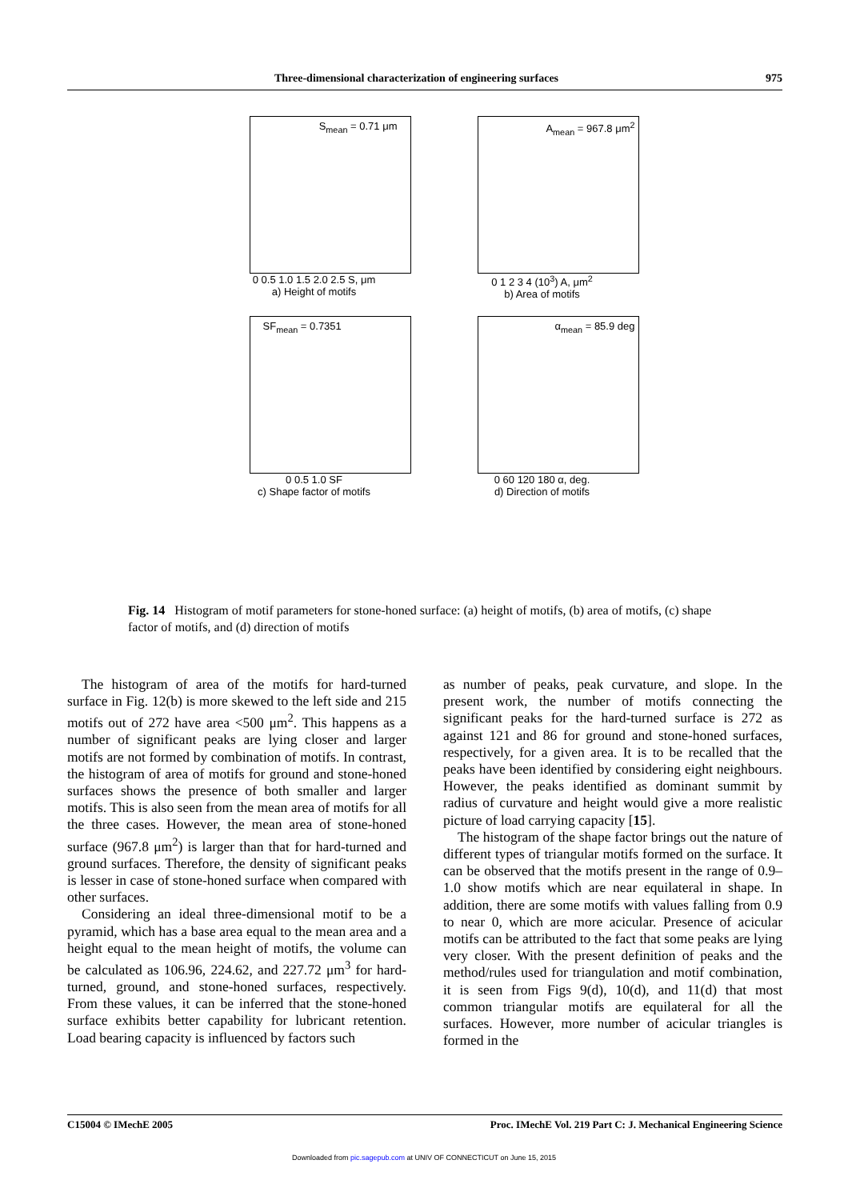Three-dimensional characterization of engineering surfaces 975
S<sub>mean</sub> = 0.71 μm
0 0.5 1.0 1.5 2.0 2.5 S, μm
a) Height of motifs
A<sub>mean</sub> = 967.8 μm<sup>2</sup>
0 1 2 3 4 (10<sup>3</sup>) A, μm<sup>2</sup>
b) Area of motifs
SF<sub>mean</sub> = 0.7351
0 0.5 1.0 SF
c) Shape factor of motifs
α<sub>mean</sub> = 85.9 deg
0 60 120 180 α, deg.
d) Direction of motifs
Fig. 14 Histogram of motif parameters for stone-honed surface: (a) height of motifs, (b) area of motifs, (c) shape factor of motifs, and (d) direction of motifs
The histogram of area of the motifs for hard-turned surface in Fig. 12(b) is more skewed to the left side and 215 motifs out of 272 have area <500 μm<sup>2</sup>. This happens as a number of significant peaks are lying closer and larger motifs are not formed by combination of motifs. In contrast, the histogram of area of motifs for ground and stone-honed surfaces shows the presence of both smaller and larger motifs. This is also seen from the mean area of motifs for all the three cases. However, the mean area of stone-honed surface (967.8 μm<sup>2</sup>) is larger than that for hard-turned and ground surfaces. Therefore, the density of significant peaks is lesser in case of stone-honed surface when compared with other surfaces.
Considering an ideal three-dimensional motif to be a pyramid, which has a base area equal to the mean area and a height equal to the mean height of motifs, the volume can be calculated as 106.96, 224.62, and 227.72 μm<sup>3</sup> for hard-turned, ground, and stone-honed surfaces, respectively. From these values, it can be inferred that the stone-honed surface exhibits better capability for lubricant retention. Load bearing capacity is influenced by factors such
as number of peaks, peak curvature, and slope. In the present work, the number of motifs connecting the significant peaks for the hard-turned surface is 272 as against 121 and 86 for ground and stone-honed surfaces, respectively, for a given area. It is to be recalled that the peaks have been identified by considering eight neighbours. However, the peaks identified as dominant summit by radius of curvature and height would give a more realistic picture of load carrying capacity [15].
The histogram of the shape factor brings out the nature of different types of triangular motifs formed on the surface. It can be observed that the motifs present in the range of 0.9–1.0 show motifs which are near equilateral in shape. In addition, there are some motifs with values falling from 0.9 to near 0, which are more acicular. Presence of acicular motifs can be attributed to the fact that some peaks are lying very closer. With the present definition of peaks and the method/rules used for triangulation and motif combination, it is seen from Figs 9(d), 10(d), and 11(d) that most common triangular motifs are equilateral for all the surfaces. However, more number of acicular triangles is formed in the
C15004 © IMechE 2005 Proc. IMechE Vol. 219 Part C: J. Mechanical Engineering Science
Downloaded from pic.sagepub.com at UNIV OF CONNECTICUT on June 15, 2015